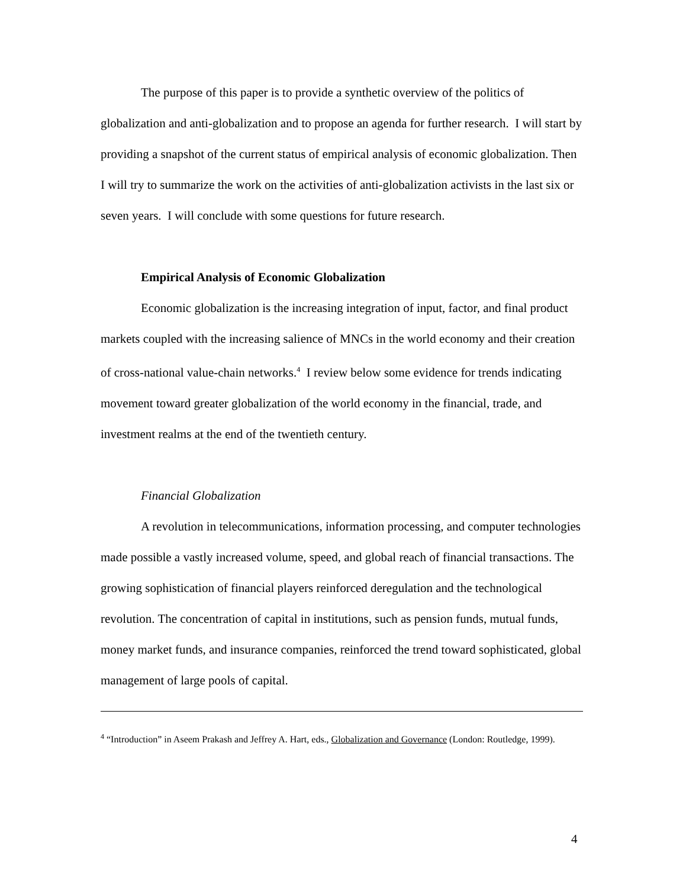The purpose of this paper is to provide a synthetic overview of the politics of globalization and anti-globalization and to propose an agenda for further research. I will start by providing a snapshot of the current status of empirical analysis of economic globalization. Then I will try to summarize the work on the activities of anti-globalization activists in the last six or seven years. I will conclude with some questions for future research.
Empirical Analysis of Economic Globalization
Economic globalization is the increasing integration of input, factor, and final product markets coupled with the increasing salience of MNCs in the world economy and their creation of cross-national value-chain networks.<sup>4</sup> I review below some evidence for trends indicating movement toward greater globalization of the world economy in the financial, trade, and investment realms at the end of the twentieth century.
Financial Globalization
A revolution in telecommunications, information processing, and computer technologies made possible a vastly increased volume, speed, and global reach of financial transactions. The growing sophistication of financial players reinforced deregulation and the technological revolution. The concentration of capital in institutions, such as pension funds, mutual funds, money market funds, and insurance companies, reinforced the trend toward sophisticated, global management of large pools of capital.
<sup>4</sup> “Introduction” in Aseem Prakash and Jeffrey A. Hart, eds., Globalization and Governance (London: Routledge, 1999).
4